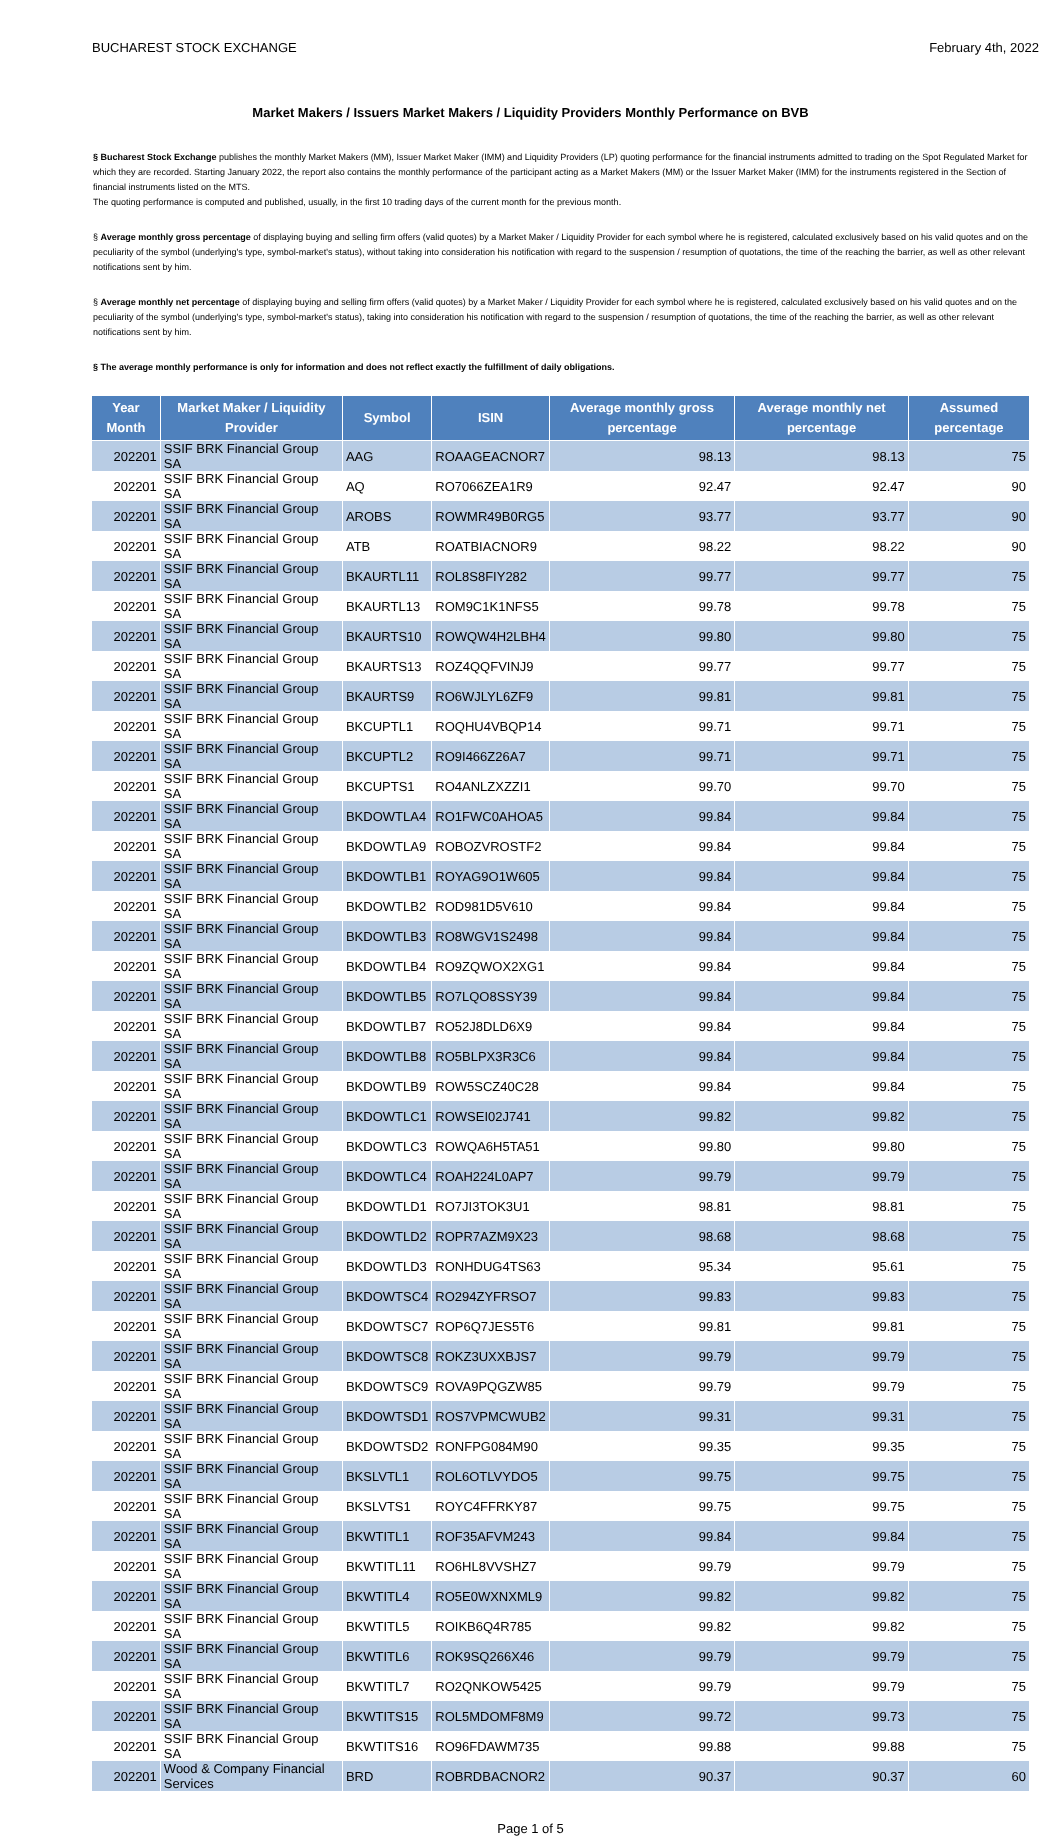BUCHAREST STOCK EXCHANGE February 4th, 2022
Market Makers / Issuers Market Makers / Liquidity Providers Monthly Performance on BVB
§ Bucharest Stock Exchange publishes the monthly Market Makers (MM), Issuer Market Maker (IMM) and Liquidity Providers (LP) quoting performance for the financial instruments admitted to trading on the Spot Regulated Market for which they are recorded. Starting January 2022, the report also contains the monthly performance of the participant acting as a Market Makers (MM) or the Issuer Market Maker (IMM) for the instruments registered in the Section of financial instruments listed on the MTS.
The quoting performance is computed and published, usually, in the first 10 trading days of the current month for the previous month.
§ Average monthly gross percentage of displaying buying and selling firm offers (valid quotes) by a Market Maker / Liquidity Provider for each symbol where he is registered, calculated exclusively based on his valid quotes and on the peculiarity of the symbol (underlying's type, symbol-market's status), without taking into consideration his notification with regard to the suspension / resumption of quotations, the time of the reaching the barrier, as well as other relevant notifications sent by him.
§ Average monthly net percentage of displaying buying and selling firm offers (valid quotes) by a Market Maker / Liquidity Provider for each symbol where he is registered, calculated exclusively based on his valid quotes and on the peculiarity of the symbol (underlying's type, symbol-market's status), taking into consideration his notification with regard to the suspension / resumption of quotations, the time of the reaching the barrier, as well as other relevant notifications sent by him.
§ The average monthly performance is only for information and does not reflect exactly the fulfillment of daily obligations.
| Year Month | Market Maker / Liquidity Provider | Symbol | ISIN | Average monthly gross percentage | Average monthly net percentage | Assumed percentage |
| --- | --- | --- | --- | --- | --- | --- |
| 202201 | SSIF BRK Financial Group SA | AAG | ROAAGEACNOR7 | 98.13 | 98.13 | 75 |
| 202201 | SSIF BRK Financial Group SA | AQ | RO7066ZEA1R9 | 92.47 | 92.47 | 90 |
| 202201 | SSIF BRK Financial Group SA | AROBS | ROWMR49B0RG5 | 93.77 | 93.77 | 90 |
| 202201 | SSIF BRK Financial Group SA | ATB | ROATBIACNOR9 | 98.22 | 98.22 | 90 |
| 202201 | SSIF BRK Financial Group SA | BKAURTL11 | ROL8S8FIY282 | 99.77 | 99.77 | 75 |
| 202201 | SSIF BRK Financial Group SA | BKAURTL13 | ROM9C1K1NFS5 | 99.78 | 99.78 | 75 |
| 202201 | SSIF BRK Financial Group SA | BKAURTS10 | ROWQW4H2LBH4 | 99.80 | 99.80 | 75 |
| 202201 | SSIF BRK Financial Group SA | BKAURTS13 | ROZ4QQFVINJ9 | 99.77 | 99.77 | 75 |
| 202201 | SSIF BRK Financial Group SA | BKAURTS9 | RO6WJLYL6ZF9 | 99.81 | 99.81 | 75 |
| 202201 | SSIF BRK Financial Group SA | BKCUPTL1 | ROQHU4VBQP14 | 99.71 | 99.71 | 75 |
| 202201 | SSIF BRK Financial Group SA | BKCUPTL2 | RO9I466Z26A7 | 99.71 | 99.71 | 75 |
| 202201 | SSIF BRK Financial Group SA | BKCUPTS1 | RO4ANLZXZZI1 | 99.70 | 99.70 | 75 |
| 202201 | SSIF BRK Financial Group SA | BKDOWTLA4 | RO1FWC0AHOA5 | 99.84 | 99.84 | 75 |
| 202201 | SSIF BRK Financial Group SA | BKDOWTLA9 | ROBOZVROSTF2 | 99.84 | 99.84 | 75 |
| 202201 | SSIF BRK Financial Group SA | BKDOWTLB1 | ROYAG9O1W605 | 99.84 | 99.84 | 75 |
| 202201 | SSIF BRK Financial Group SA | BKDOWTLB2 | ROD981D5V610 | 99.84 | 99.84 | 75 |
| 202201 | SSIF BRK Financial Group SA | BKDOWTLB3 | RO8WGV1S2498 | 99.84 | 99.84 | 75 |
| 202201 | SSIF BRK Financial Group SA | BKDOWTLB4 | RO9ZQWOX2XG1 | 99.84 | 99.84 | 75 |
| 202201 | SSIF BRK Financial Group SA | BKDOWTLB5 | RO7LQO8SSY39 | 99.84 | 99.84 | 75 |
| 202201 | SSIF BRK Financial Group SA | BKDOWTLB7 | RO52J8DLD6X9 | 99.84 | 99.84 | 75 |
| 202201 | SSIF BRK Financial Group SA | BKDOWTLB8 | RO5BLPX3R3C6 | 99.84 | 99.84 | 75 |
| 202201 | SSIF BRK Financial Group SA | BKDOWTLB9 | ROW5SCZ40C28 | 99.84 | 99.84 | 75 |
| 202201 | SSIF BRK Financial Group SA | BKDOWTLC1 | ROWSEI02J741 | 99.82 | 99.82 | 75 |
| 202201 | SSIF BRK Financial Group SA | BKDOWTLC3 | ROWQA6H5TA51 | 99.80 | 99.80 | 75 |
| 202201 | SSIF BRK Financial Group SA | BKDOWTLC4 | ROAH224L0AP7 | 99.79 | 99.79 | 75 |
| 202201 | SSIF BRK Financial Group SA | BKDOWTLD1 | RO7JI3TOK3U1 | 98.81 | 98.81 | 75 |
| 202201 | SSIF BRK Financial Group SA | BKDOWTLD2 | ROPR7AZM9X23 | 98.68 | 98.68 | 75 |
| 202201 | SSIF BRK Financial Group SA | BKDOWTLD3 | RONHDUG4TS63 | 95.34 | 95.61 | 75 |
| 202201 | SSIF BRK Financial Group SA | BKDOWTSC4 | RO294ZYFRSO7 | 99.83 | 99.83 | 75 |
| 202201 | SSIF BRK Financial Group SA | BKDOWTSC7 | ROP6Q7JES5T6 | 99.81 | 99.81 | 75 |
| 202201 | SSIF BRK Financial Group SA | BKDOWTSC8 | ROKZ3UXXBJS7 | 99.79 | 99.79 | 75 |
| 202201 | SSIF BRK Financial Group SA | BKDOWTSC9 | ROVA9PQGZW85 | 99.79 | 99.79 | 75 |
| 202201 | SSIF BRK Financial Group SA | BKDOWTSD1 | ROS7VPMCWUB2 | 99.31 | 99.31 | 75 |
| 202201 | SSIF BRK Financial Group SA | BKDOWTSD2 | RONFPG084M90 | 99.35 | 99.35 | 75 |
| 202201 | SSIF BRK Financial Group SA | BKSLVTL1 | ROL6OTLVYDO5 | 99.75 | 99.75 | 75 |
| 202201 | SSIF BRK Financial Group SA | BKSLVTS1 | ROYC4FFRKY87 | 99.75 | 99.75 | 75 |
| 202201 | SSIF BRK Financial Group SA | BKWTITL1 | ROF35AFVM243 | 99.84 | 99.84 | 75 |
| 202201 | SSIF BRK Financial Group SA | BKWTITL11 | RO6HL8VVSHZ7 | 99.79 | 99.79 | 75 |
| 202201 | SSIF BRK Financial Group SA | BKWTITL4 | RO5E0WXNXML9 | 99.82 | 99.82 | 75 |
| 202201 | SSIF BRK Financial Group SA | BKWTITL5 | ROIKB6Q4R785 | 99.82 | 99.82 | 75 |
| 202201 | SSIF BRK Financial Group SA | BKWTITL6 | ROK9SQ266X46 | 99.79 | 99.79 | 75 |
| 202201 | SSIF BRK Financial Group SA | BKWTITL7 | RO2QNKOW5425 | 99.79 | 99.79 | 75 |
| 202201 | SSIF BRK Financial Group SA | BKWTITS15 | ROL5MDOMF8M9 | 99.72 | 99.73 | 75 |
| 202201 | SSIF BRK Financial Group SA | BKWTITS16 | RO96FDAWM735 | 99.88 | 99.88 | 75 |
| 202201 | Wood & Company Financial Services | BRD | ROBRDBACNOR2 | 90.37 | 90.37 | 60 |
Page 1 of 5